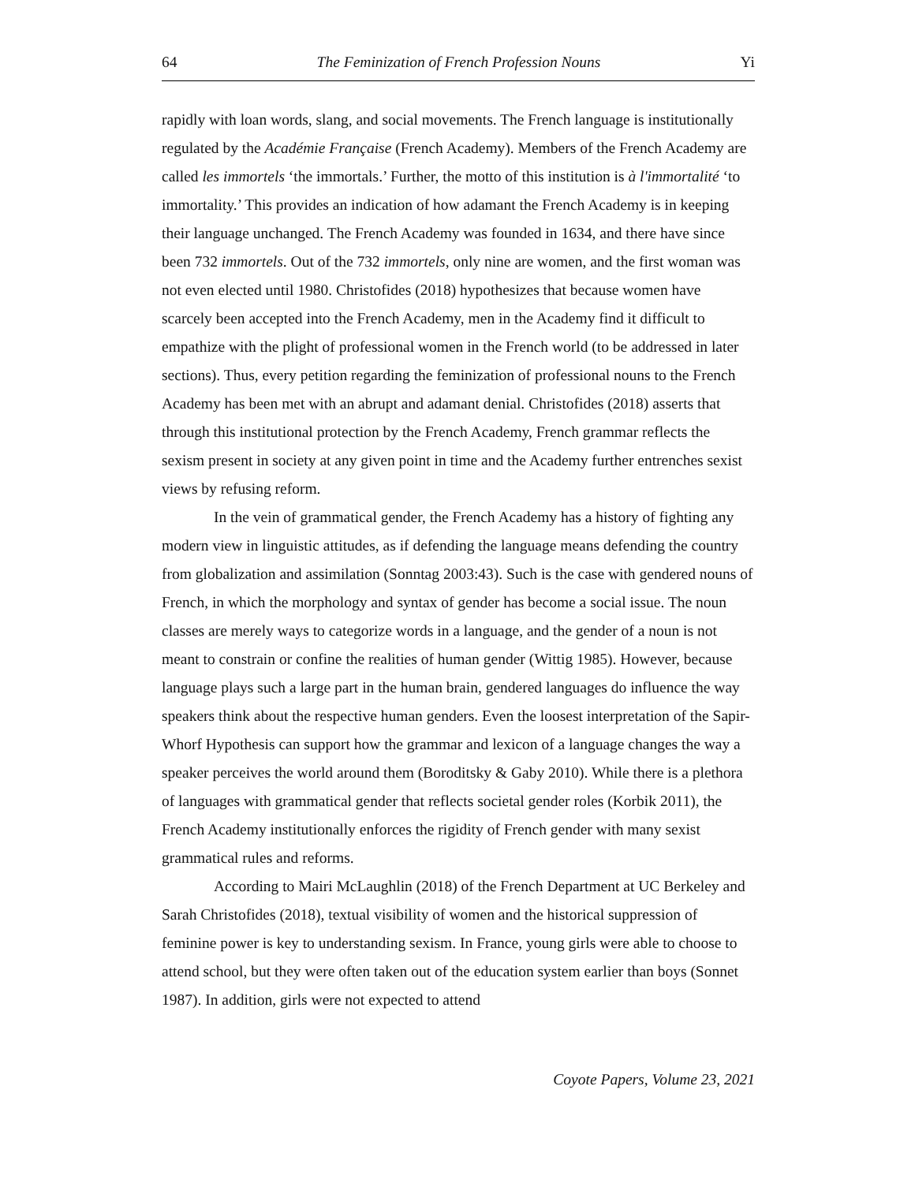64 The Feminization of French Profession Nouns Yi
rapidly with loan words, slang, and social movements. The French language is institutionally regulated by the Académie Française (French Academy). Members of the French Academy are called les immortels ‘the immortals.’ Further, the motto of this institution is à l'immortalité ‘to immortality.’ This provides an indication of how adamant the French Academy is in keeping their language unchanged. The French Academy was founded in 1634, and there have since been 732 immortels. Out of the 732 immortels, only nine are women, and the first woman was not even elected until 1980. Christofides (2018) hypothesizes that because women have scarcely been accepted into the French Academy, men in the Academy find it difficult to empathize with the plight of professional women in the French world (to be addressed in later sections). Thus, every petition regarding the feminization of professional nouns to the French Academy has been met with an abrupt and adamant denial. Christofides (2018) asserts that through this institutional protection by the French Academy, French grammar reflects the sexism present in society at any given point in time and the Academy further entrenches sexist views by refusing reform.
In the vein of grammatical gender, the French Academy has a history of fighting any modern view in linguistic attitudes, as if defending the language means defending the country from globalization and assimilation (Sonntag 2003:43). Such is the case with gendered nouns of French, in which the morphology and syntax of gender has become a social issue. The noun classes are merely ways to categorize words in a language, and the gender of a noun is not meant to constrain or confine the realities of human gender (Wittig 1985). However, because language plays such a large part in the human brain, gendered languages do influence the way speakers think about the respective human genders. Even the loosest interpretation of the Sapir-Whorf Hypothesis can support how the grammar and lexicon of a language changes the way a speaker perceives the world around them (Boroditsky & Gaby 2010). While there is a plethora of languages with grammatical gender that reflects societal gender roles (Korbik 2011), the French Academy institutionally enforces the rigidity of French gender with many sexist grammatical rules and reforms.
According to Mairi McLaughlin (2018) of the French Department at UC Berkeley and Sarah Christofides (2018), textual visibility of women and the historical suppression of feminine power is key to understanding sexism. In France, young girls were able to choose to attend school, but they were often taken out of the education system earlier than boys (Sonnet 1987). In addition, girls were not expected to attend
Coyote Papers, Volume 23, 2021